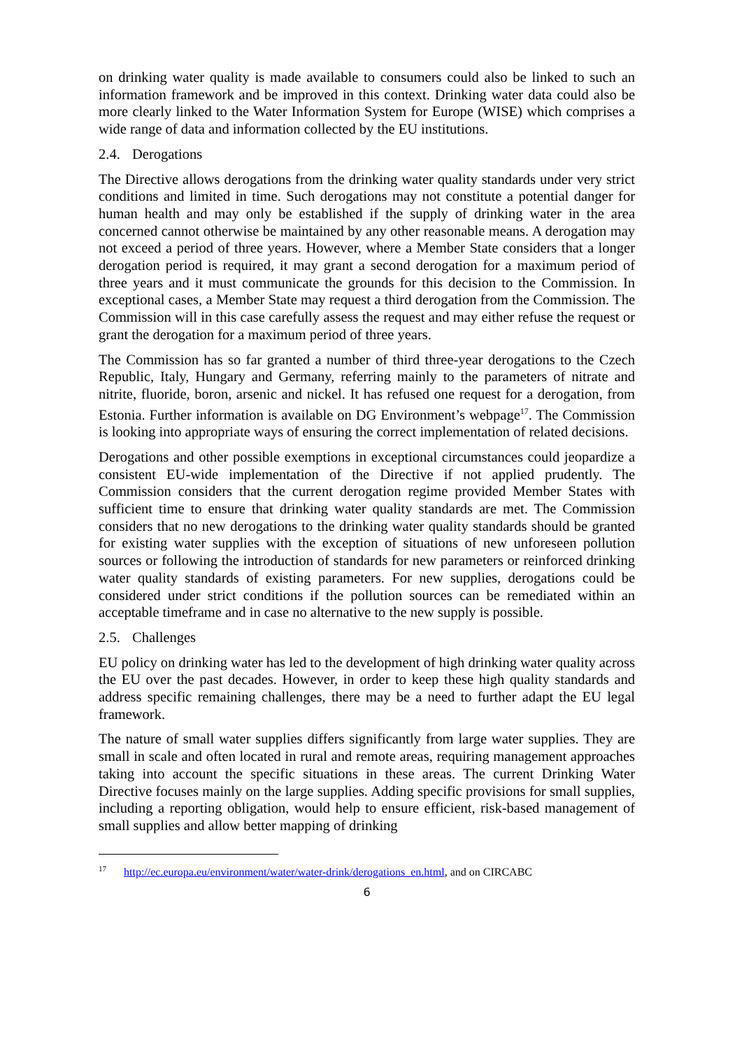on drinking water quality is made available to consumers could also be linked to such an information framework and be improved in this context. Drinking water data could also be more clearly linked to the Water Information System for Europe (WISE) which comprises a wide range of data and information collected by the EU institutions.
2.4. Derogations
The Directive allows derogations from the drinking water quality standards under very strict conditions and limited in time. Such derogations may not constitute a potential danger for human health and may only be established if the supply of drinking water in the area concerned cannot otherwise be maintained by any other reasonable means. A derogation may not exceed a period of three years. However, where a Member State considers that a longer derogation period is required, it may grant a second derogation for a maximum period of three years and it must communicate the grounds for this decision to the Commission. In exceptional cases, a Member State may request a third derogation from the Commission. The Commission will in this case carefully assess the request and may either refuse the request or grant the derogation for a maximum period of three years.
The Commission has so far granted a number of third three-year derogations to the Czech Republic, Italy, Hungary and Germany, referring mainly to the parameters of nitrate and nitrite, fluoride, boron, arsenic and nickel. It has refused one request for a derogation, from Estonia. Further information is available on DG Environment’s webpage<sup>17</sup>. The Commission is looking into appropriate ways of ensuring the correct implementation of related decisions.
Derogations and other possible exemptions in exceptional circumstances could jeopardize a consistent EU-wide implementation of the Directive if not applied prudently. The Commission considers that the current derogation regime provided Member States with sufficient time to ensure that drinking water quality standards are met. The Commission considers that no new derogations to the drinking water quality standards should be granted for existing water supplies with the exception of situations of new unforeseen pollution sources or following the introduction of standards for new parameters or reinforced drinking water quality standards of existing parameters. For new supplies, derogations could be considered under strict conditions if the pollution sources can be remediated within an acceptable timeframe and in case no alternative to the new supply is possible.
2.5. Challenges
EU policy on drinking water has led to the development of high drinking water quality across the EU over the past decades. However, in order to keep these high quality standards and address specific remaining challenges, there may be a need to further adapt the EU legal framework.
The nature of small water supplies differs significantly from large water supplies. They are small in scale and often located in rural and remote areas, requiring management approaches taking into account the specific situations in these areas. The current Drinking Water Directive focuses mainly on the large supplies. Adding specific provisions for small supplies, including a reporting obligation, would help to ensure efficient, risk-based management of small supplies and allow better mapping of drinking
<sup>17</sup> http://ec.europa.eu/environment/water/water-drink/derogations_en.html, and on CIRCABC
6